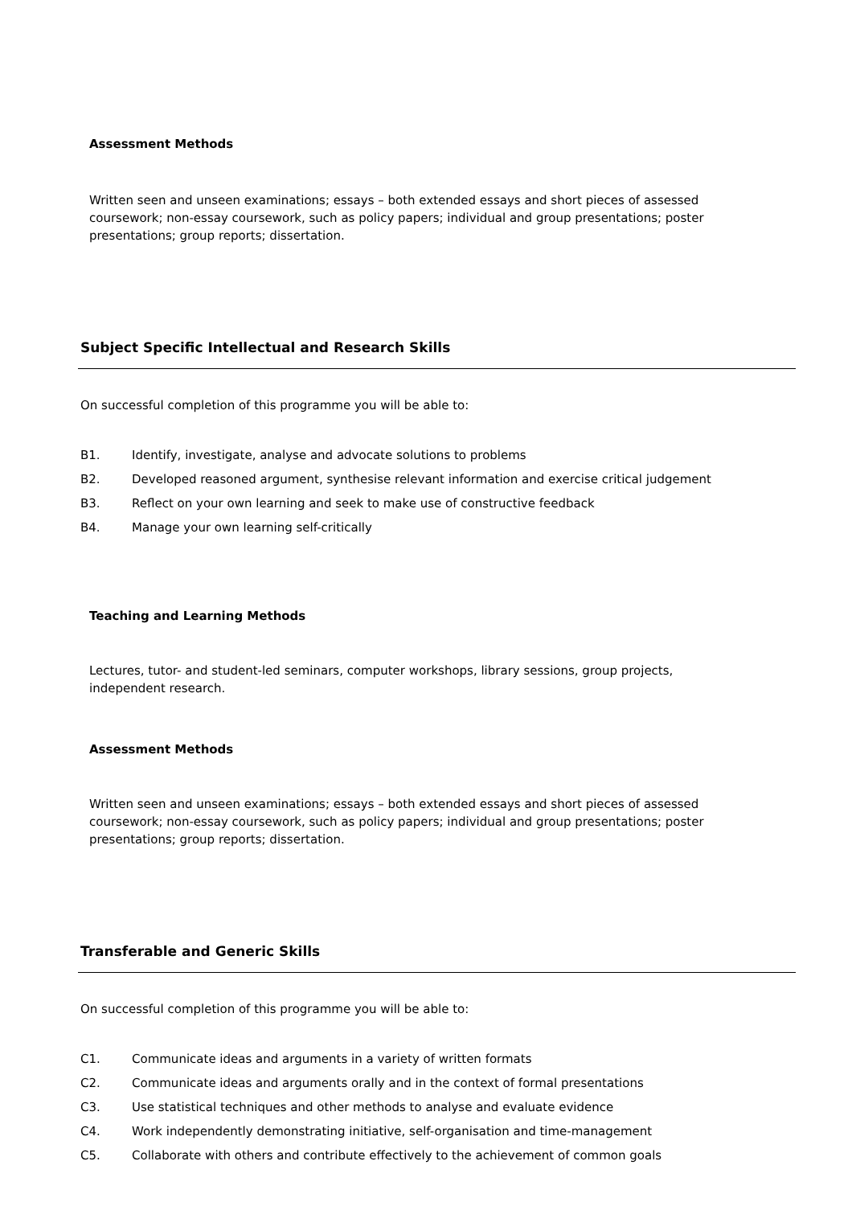Assessment Methods
Written seen and unseen examinations; essays – both extended essays and short pieces of assessed coursework; non-essay coursework, such as policy papers; individual and group presentations; poster presentations; group reports; dissertation.
Subject Specific Intellectual and Research Skills
On successful completion of this programme you will be able to:
B1. Identify, investigate, analyse and advocate solutions to problems
B2. Developed reasoned argument, synthesise relevant information and exercise critical judgement
B3. Reflect on your own learning and seek to make use of constructive feedback
B4. Manage your own learning self-critically
Teaching and Learning Methods
Lectures, tutor- and student-led seminars, computer workshops, library sessions, group projects, independent research.
Assessment Methods
Written seen and unseen examinations; essays – both extended essays and short pieces of assessed coursework; non-essay coursework, such as policy papers; individual and group presentations; poster presentations; group reports; dissertation.
Transferable and Generic Skills
On successful completion of this programme you will be able to:
C1. Communicate ideas and arguments in a variety of written formats
C2. Communicate ideas and arguments orally and in the context of formal presentations
C3. Use statistical techniques and other methods to analyse and evaluate evidence
C4. Work independently demonstrating initiative, self-organisation and time-management
C5. Collaborate with others and contribute effectively to the achievement of common goals